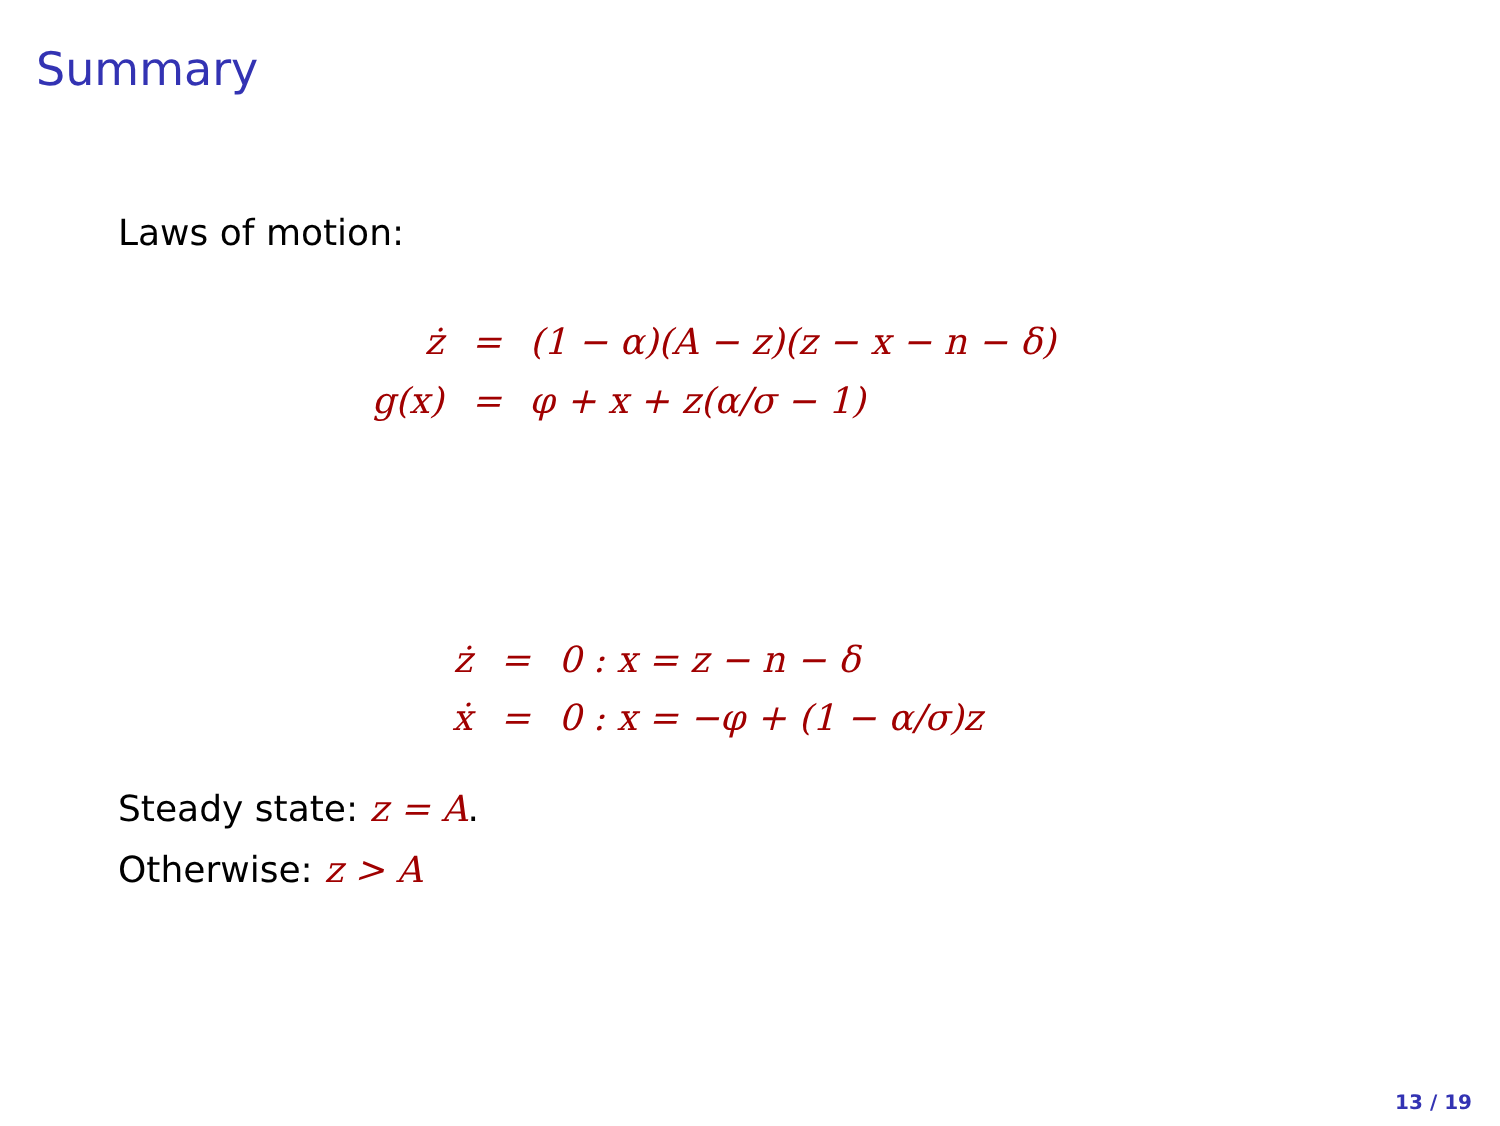Summary
Laws of motion:
| ż | = | (1 − α)(A − z)(z − x − n − δ) |
| g(x) | = | φ + x + z(α/σ − 1) |
| ż | = | 0 : x = z − n − δ |
| ẋ | = | 0 : x = −φ + (1 − α/σ)z |
Steady state: z = A.
Otherwise: z > A
13 / 19